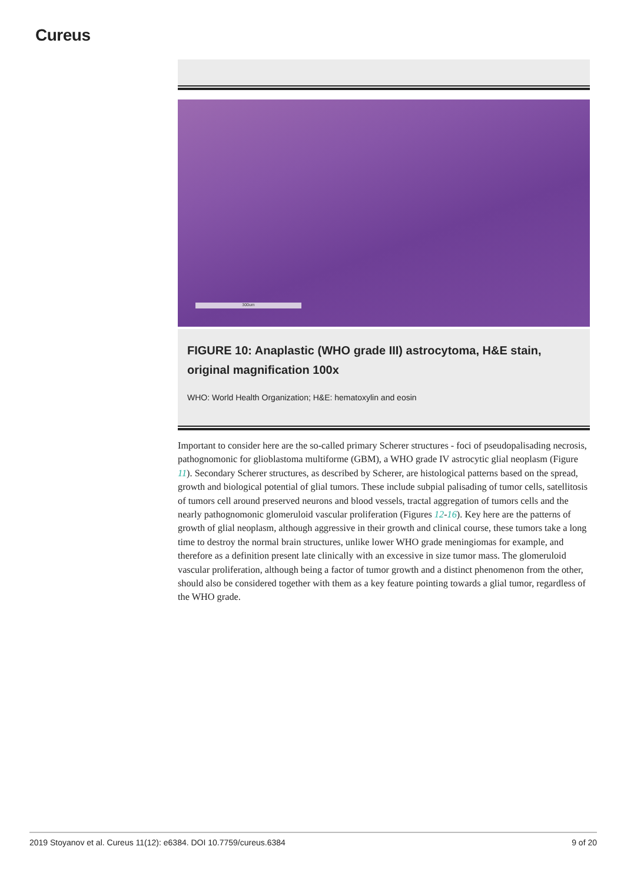Cureus
300um
FIGURE 10: Anaplastic (WHO grade III) astrocytoma, H&E stain, original magnification 100x
WHO: World Health Organization; H&E: hematoxylin and eosin
Important to consider here are the so-called primary Scherer structures - foci of pseudopalisading necrosis, pathognomonic for glioblastoma multiforme (GBM), a WHO grade IV astrocytic glial neoplasm (Figure 11). Secondary Scherer structures, as described by Scherer, are histological patterns based on the spread, growth and biological potential of glial tumors. These include subpial palisading of tumor cells, satellitosis of tumors cell around preserved neurons and blood vessels, tractal aggregation of tumors cells and the nearly pathognomonic glomeruloid vascular proliferation (Figures 12-16). Key here are the patterns of growth of glial neoplasm, although aggressive in their growth and clinical course, these tumors take a long time to destroy the normal brain structures, unlike lower WHO grade meningiomas for example, and therefore as a definition present late clinically with an excessive in size tumor mass. The glomeruloid vascular proliferation, although being a factor of tumor growth and a distinct phenomenon from the other, should also be considered together with them as a key feature pointing towards a glial tumor, regardless of the WHO grade.
2019 Stoyanov et al. Cureus 11(12): e6384. DOI 10.7759/cureus.6384 9 of 20